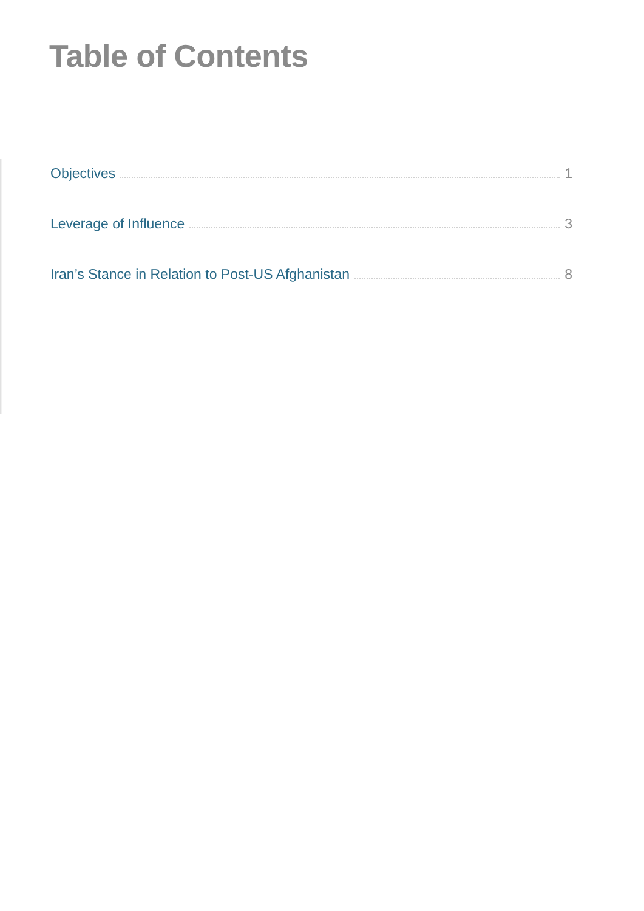Table of Contents
Objectives 1
Leverage of Influence 3
Iran’s Stance in Relation to Post-US Afghanistan 8